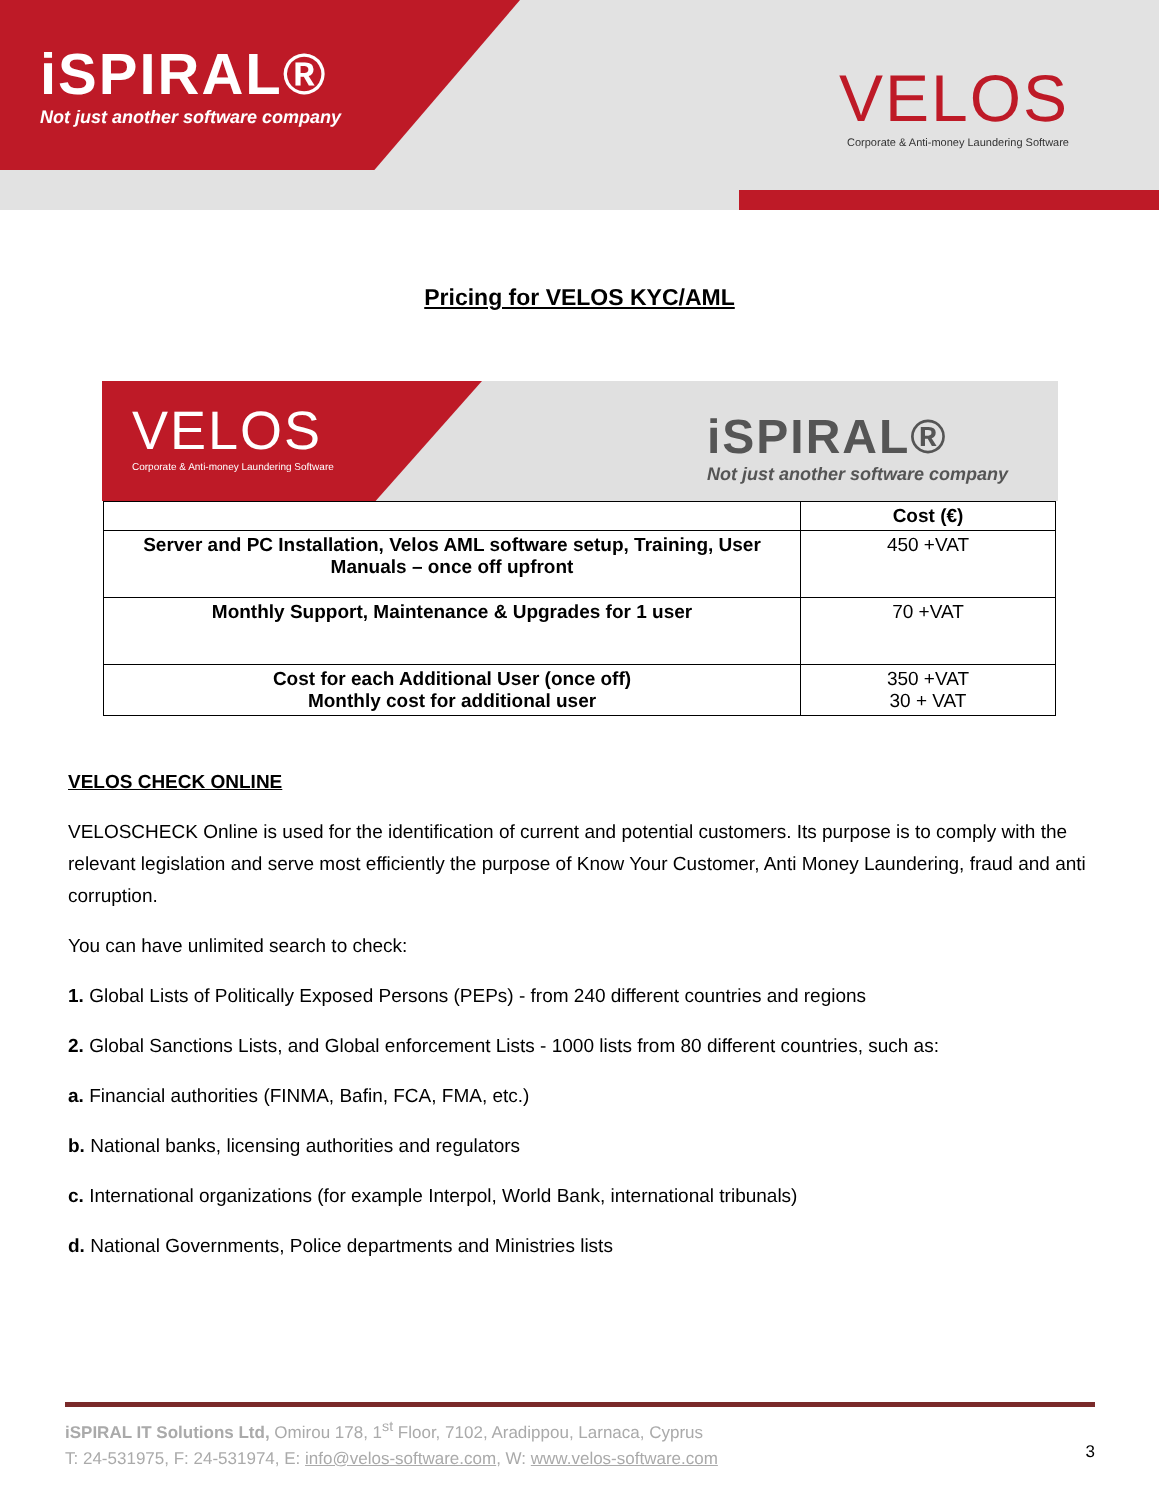iSPIRAL®
Not just another software company
VELOS
Corporate & Anti-money Laundering Software
Pricing for VELOS KYC/AML
VELOS
Corporate & Anti-money Laundering Software
iSPIRAL®
Not just another software company
| | Cost (€) |
| --- | --- |
| Server and PC Installation, Velos AML software setup, Training, User Manuals – once off upfront | 450 +VAT |
| Monthly Support, Maintenance & Upgrades for 1 user | 70 +VAT |
| Cost for each Additional User (once off) Monthly cost for additional user | 350 +VAT 30 + VAT |
VELOS CHECK ONLINE
VELOSCHECK Online is used for the identification of current and potential customers. Its purpose is to comply with the relevant legislation and serve most efficiently the purpose of Know Your Customer, Anti Money Laundering, fraud and anti corruption.
You can have unlimited search to check:
1. Global Lists of Politically Exposed Persons (PEPs) - from 240 different countries and regions
2. Global Sanctions Lists, and Global enforcement Lists - 1000 lists from 80 different countries, such as:
a. Financial authorities (FINMA, Bafin, FCA, FMA, etc.)
b. National banks, licensing authorities and regulators
c. International organizations (for example Interpol, World Bank, international tribunals)
d. National Governments, Police departments and Ministries lists
iSPIRAL IT Solutions Ltd, Omirou 178, 1<sup>st</sup> Floor, 7102, Aradippou, Larnaca, Cyprus
T: 24-531975, F: 24-531974, E: info@velos-software.com, W: www.velos-software.com
3